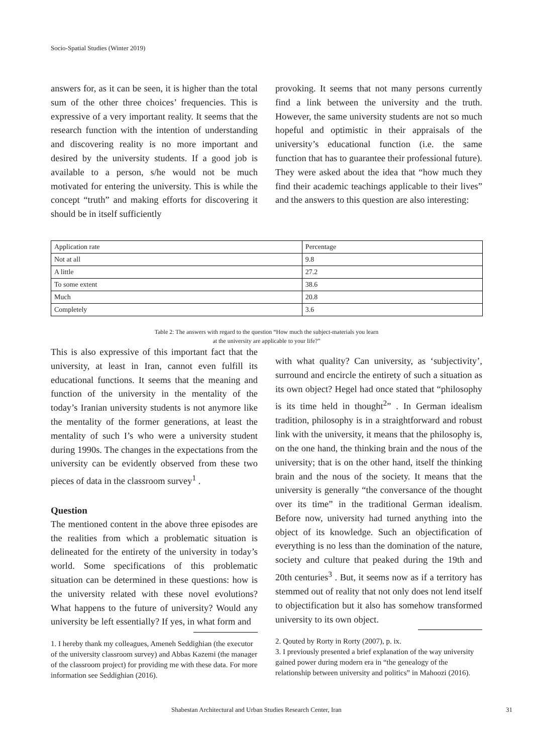Socio-Spatial Studies (Winter 2019)
answers for, as it can be seen, it is higher than the total sum of the other three choices’ frequencies. This is expressive of a very important reality. It seems that the research function with the intention of understanding and discovering reality is no more important and desired by the university students. If a good job is available to a person, s/he would not be much motivated for entering the university. This is while the concept “truth” and making efforts for discovering it should be in itself sufficiently
provoking. It seems that not many persons currently find a link between the university and the truth. However, the same university students are not so much hopeful and optimistic in their appraisals of the university’s educational function (i.e. the same function that has to guarantee their professional future). They were asked about the idea that “how much they find their academic teachings applicable to their lives” and the answers to this question are also interesting:
| Application rate | Percentage |
| Not at all | 9.8 |
| A little | 27.2 |
| To some extent | 38.6 |
| Much | 20.8 |
| Completely | 3.6 |
Table 2: The answers with regard to the question “How much the subject-materials you learn
at the university are applicable to your life?”
This is also expressive of this important fact that the university, at least in Iran, cannot even fulfill its educational functions. It seems that the meaning and function of the university in the mentality of the today’s Iranian university students is not anymore like the mentality of the former generations, at least the mentality of such I’s who were a university student during 1990s. The changes in the expectations from the university can be evidently observed from these two pieces of data in the classroom survey<sup>1</sup> .
Question
The mentioned content in the above three episodes are the realities from which a problematic situation is delineated for the entirety of the university in today’s world. Some specifications of this problematic situation can be determined in these questions: how is the university related with these novel evolutions? What happens to the future of university? Would any university be left essentially? If yes, in what form and
1. I hereby thank my colleagues, Ameneh Seddighian (the executor of the university classroom survey) and Abbas Kazemi (the manager of the classroom project) for providing me with these data. For more information see Seddighian (2016).
with what quality? Can university, as ‘subjectivity’, surround and encircle the entirety of such a situation as its own object? Hegel had once stated that “philosophy is its time held in thought<sup>2</sup>” . In German idealism tradition, philosophy is in a straightforward and robust link with the university, it means that the philosophy is, on the one hand, the thinking brain and the nous of the university; that is on the other hand, itself the thinking brain and the nous of the society. It means that the university is generally “the conversance of the thought over its time” in the traditional German idealism. Before now, university had turned anything into the object of its knowledge. Such an objectification of everything is no less than the domination of the nature, society and culture that peaked during the 19th and 20th centuries<sup>3</sup> . But, it seems now as if a territory has stemmed out of reality that not only does not lend itself to objectification but it also has somehow transformed university to its own object.
2. Qouted by Rorty in Rorty (2007), p. ix.
3. I previously presented a brief explanation of the way university gained power during modern era in “the genealogy of the relationship between university and politics” in Mahoozi (2016).
Shabestan Architectural and Urban Studies Research Center, Iran 31